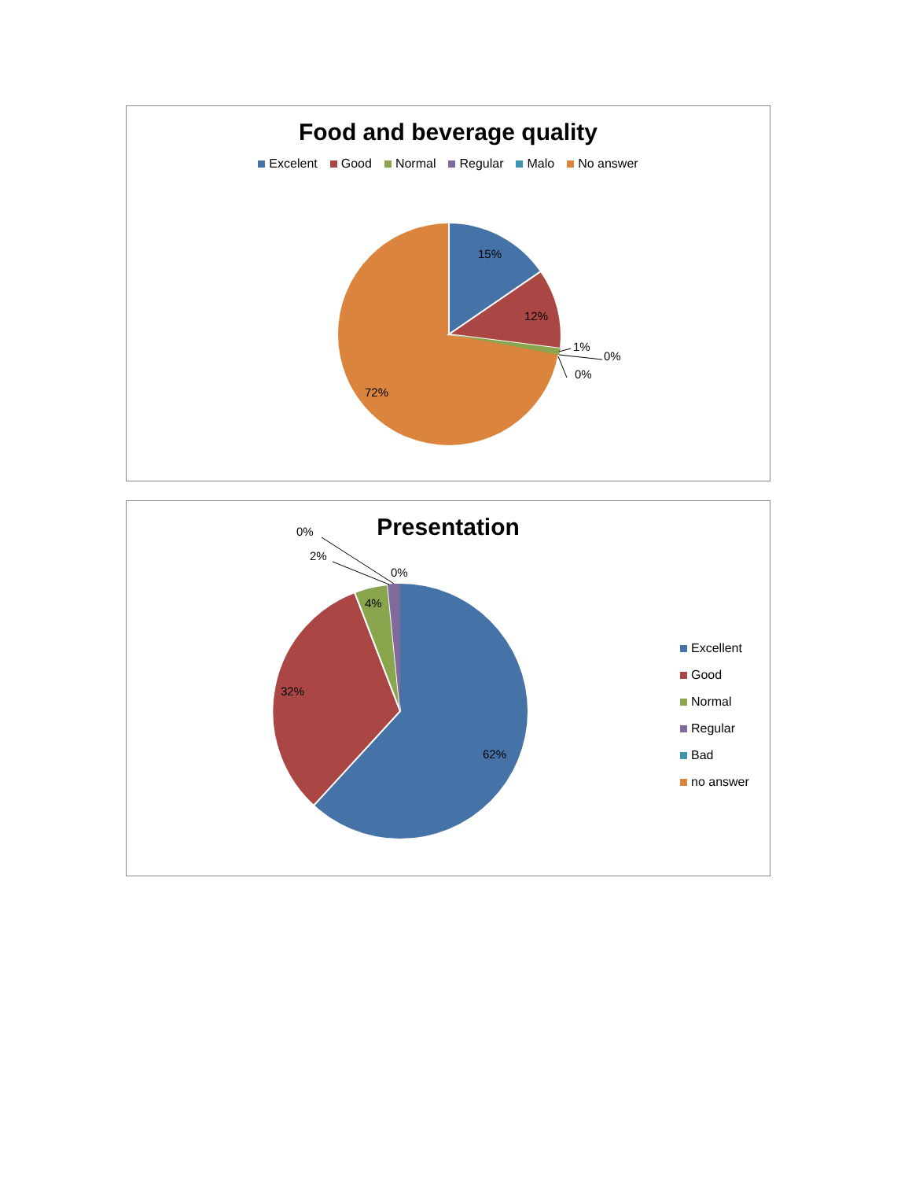Food and beverage quality
Excelent Good Normal Regular Malo No answer
15%
12%
1%
0%
0%
72%
Presentation
0%
2%
0%
4%
32%
62%
Excellent
Good
Normal
Regular
Bad
no answer